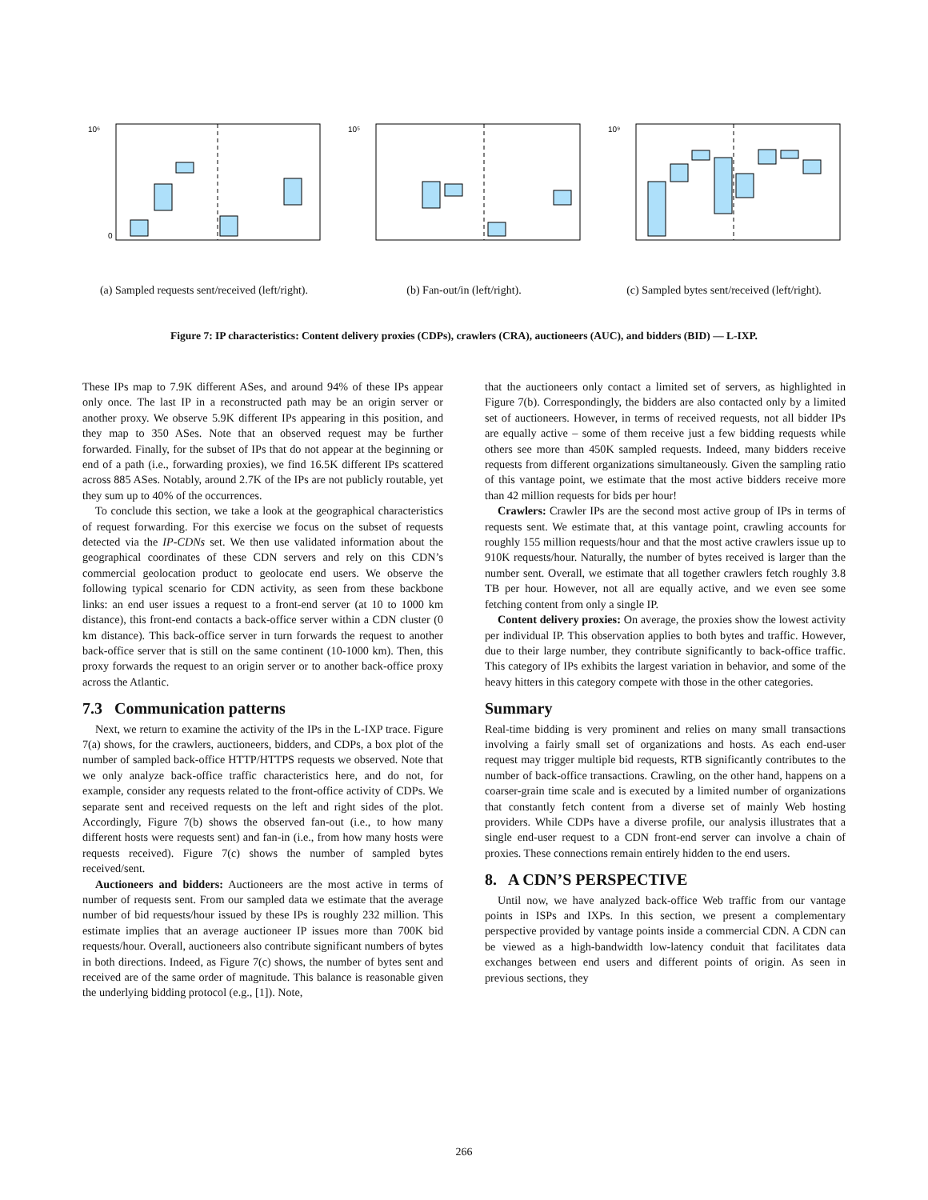10⁶
0
(a) Sampled requests sent/received (left/right).
10⁵
(b) Fan-out/in (left/right).
10⁹
(c) Sampled bytes sent/received (left/right).
Figure 7: IP characteristics: Content delivery proxies (CDPs), crawlers (CRA), auctioneers (AUC), and bidders (BID) — L-IXP.
These IPs map to 7.9K different ASes, and around 94% of these IPs appear only once. The last IP in a reconstructed path may be an origin server or another proxy. We observe 5.9K different IPs appearing in this position, and they map to 350 ASes. Note that an observed request may be further forwarded. Finally, for the subset of IPs that do not appear at the beginning or end of a path (i.e., forwarding proxies), we find 16.5K different IPs scattered across 885 ASes. Notably, around 2.7K of the IPs are not publicly routable, yet they sum up to 40% of the occurrences.
To conclude this section, we take a look at the geographical characteristics of request forwarding. For this exercise we focus on the subset of requests detected via the IP-CDNs set. We then use validated information about the geographical coordinates of these CDN servers and rely on this CDN’s commercial geolocation product to geolocate end users. We observe the following typical scenario for CDN activity, as seen from these backbone links: an end user issues a request to a front-end server (at 10 to 1000 km distance), this front-end contacts a back-office server within a CDN cluster (0 km distance). This back-office server in turn forwards the request to another back-office server that is still on the same continent (10-1000 km). Then, this proxy forwards the request to an origin server or to another back-office proxy across the Atlantic.
7.3 Communication patterns
Next, we return to examine the activity of the IPs in the L-IXP trace. Figure 7(a) shows, for the crawlers, auctioneers, bidders, and CDPs, a box plot of the number of sampled back-office HTTP/HTTPS requests we observed. Note that we only analyze back-office traffic characteristics here, and do not, for example, consider any requests related to the front-office activity of CDPs. We separate sent and received requests on the left and right sides of the plot. Accordingly, Figure 7(b) shows the observed fan-out (i.e., to how many different hosts were requests sent) and fan-in (i.e., from how many hosts were requests received). Figure 7(c) shows the number of sampled bytes received/sent.
Auctioneers and bidders: Auctioneers are the most active in terms of number of requests sent. From our sampled data we estimate that the average number of bid requests/hour issued by these IPs is roughly 232 million. This estimate implies that an average auctioneer IP issues more than 700K bid requests/hour. Overall, auctioneers also contribute significant numbers of bytes in both directions. Indeed, as Figure 7(c) shows, the number of bytes sent and received are of the same order of magnitude. This balance is reasonable given the underlying bidding protocol (e.g., [1]). Note,
that the auctioneers only contact a limited set of servers, as highlighted in Figure 7(b). Correspondingly, the bidders are also contacted only by a limited set of auctioneers. However, in terms of received requests, not all bidder IPs are equally active – some of them receive just a few bidding requests while others see more than 450K sampled requests. Indeed, many bidders receive requests from different organizations simultaneously. Given the sampling ratio of this vantage point, we estimate that the most active bidders receive more than 42 million requests for bids per hour!
Crawlers: Crawler IPs are the second most active group of IPs in terms of requests sent. We estimate that, at this vantage point, crawling accounts for roughly 155 million requests/hour and that the most active crawlers issue up to 910K requests/hour. Naturally, the number of bytes received is larger than the number sent. Overall, we estimate that all together crawlers fetch roughly 3.8 TB per hour. However, not all are equally active, and we even see some fetching content from only a single IP.
Content delivery proxies: On average, the proxies show the lowest activity per individual IP. This observation applies to both bytes and traffic. However, due to their large number, they contribute significantly to back-office traffic. This category of IPs exhibits the largest variation in behavior, and some of the heavy hitters in this category compete with those in the other categories.
Summary
Real-time bidding is very prominent and relies on many small transactions involving a fairly small set of organizations and hosts. As each end-user request may trigger multiple bid requests, RTB significantly contributes to the number of back-office transactions. Crawling, on the other hand, happens on a coarser-grain time scale and is executed by a limited number of organizations that constantly fetch content from a diverse set of mainly Web hosting providers. While CDPs have a diverse profile, our analysis illustrates that a single end-user request to a CDN front-end server can involve a chain of proxies. These connections remain entirely hidden to the end users.
8. A CDN’S PERSPECTIVE
Until now, we have analyzed back-office Web traffic from our vantage points in ISPs and IXPs. In this section, we present a complementary perspective provided by vantage points inside a commercial CDN. A CDN can be viewed as a high-bandwidth low-latency conduit that facilitates data exchanges between end users and different points of origin. As seen in previous sections, they
266